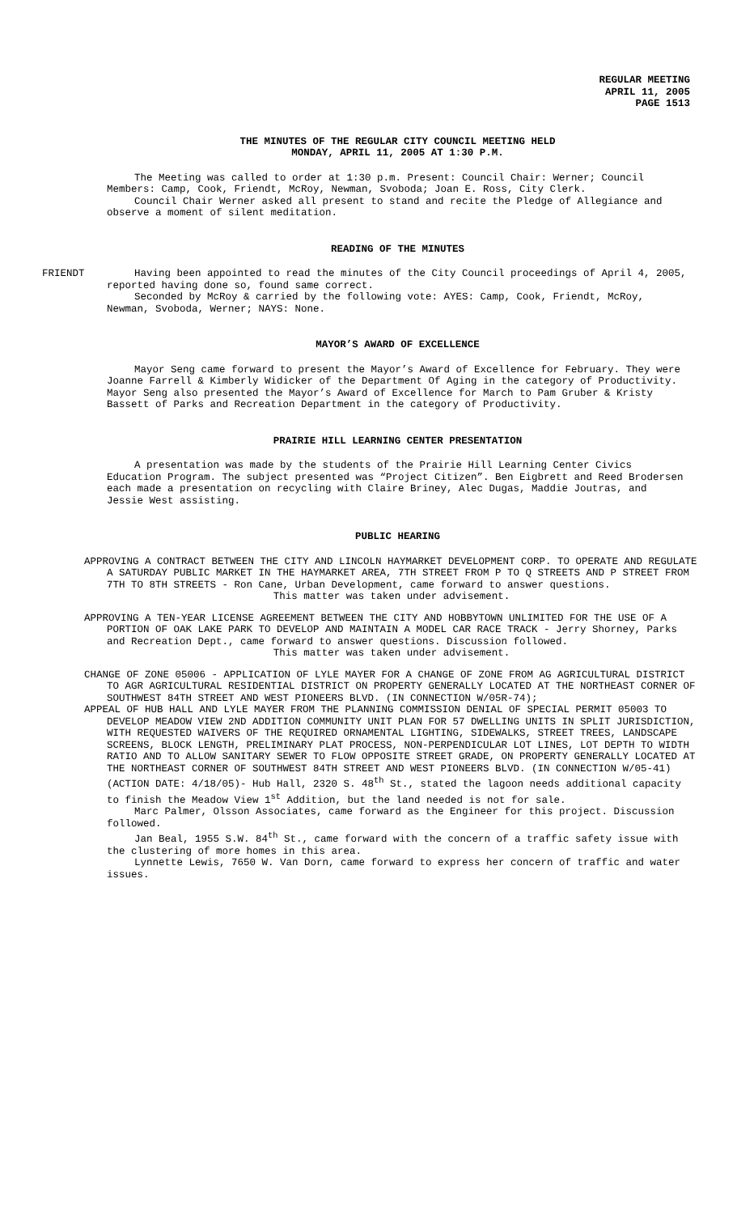REGULAR MEETING
APRIL 11, 2005
PAGE 1513
THE MINUTES OF THE REGULAR CITY COUNCIL MEETING HELD
MONDAY, APRIL 11, 2005 AT 1:30 P.M.
The Meeting was called to order at 1:30 p.m. Present: Council Chair: Werner; Council Members: Camp, Cook, Friendt, McRoy, Newman, Svoboda; Joan E. Ross, City Clerk.
Council Chair Werner asked all present to stand and recite the Pledge of Allegiance and observe a moment of silent meditation.
READING OF THE MINUTES
FRIENDT Having been appointed to read the minutes of the City Council proceedings of April 4, 2005, reported having done so, found same correct.
Seconded by McRoy & carried by the following vote: AYES: Camp, Cook, Friendt, McRoy, Newman, Svoboda, Werner; NAYS: None.
MAYOR’S AWARD OF EXCELLENCE
Mayor Seng came forward to present the Mayor’s Award of Excellence for February. They were Joanne Farrell & Kimberly Widicker of the Department Of Aging in the category of Productivity. Mayor Seng also presented the Mayor’s Award of Excellence for March to Pam Gruber & Kristy Bassett of Parks and Recreation Department in the category of Productivity.
PRAIRIE HILL LEARNING CENTER PRESENTATION
A presentation was made by the students of the Prairie Hill Learning Center Civics Education Program. The subject presented was “Project Citizen”. Ben Eigbrett and Reed Brodersen each made a presentation on recycling with Claire Briney, Alec Dugas, Maddie Joutras, and Jessie West assisting.
PUBLIC HEARING
APPROVING A CONTRACT BETWEEN THE CITY AND LINCOLN HAYMARKET DEVELOPMENT CORP. TO OPERATE AND REGULATE A SATURDAY PUBLIC MARKET IN THE HAYMARKET AREA, 7TH STREET FROM P TO Q STREETS AND P STREET FROM 7TH TO 8TH STREETS - Ron Cane, Urban Development, came forward to answer questions.
This matter was taken under advisement.
APPROVING A TEN-YEAR LICENSE AGREEMENT BETWEEN THE CITY AND HOBBYTOWN UNLIMITED FOR THE USE OF A PORTION OF OAK LAKE PARK TO DEVELOP AND MAINTAIN A MODEL CAR RACE TRACK - Jerry Shorney, Parks and Recreation Dept., came forward to answer questions. Discussion followed.
This matter was taken under advisement.
CHANGE OF ZONE 05006 - APPLICATION OF LYLE MAYER FOR A CHANGE OF ZONE FROM AG AGRICULTURAL DISTRICT TO AGR AGRICULTURAL RESIDENTIAL DISTRICT ON PROPERTY GENERALLY LOCATED AT THE NORTHEAST CORNER OF SOUTHWEST 84TH STREET AND WEST PIONEERS BLVD. (IN CONNECTION W/05R-74);
APPEAL OF HUB HALL AND LYLE MAYER FROM THE PLANNING COMMISSION DENIAL OF SPECIAL PERMIT 05003 TO DEVELOP MEADOW VIEW 2ND ADDITION COMMUNITY UNIT PLAN FOR 57 DWELLING UNITS IN SPLIT JURISDICTION, WITH REQUESTED WAIVERS OF THE REQUIRED ORNAMENTAL LIGHTING, SIDEWALKS, STREET TREES, LANDSCAPE SCREENS, BLOCK LENGTH, PRELIMINARY PLAT PROCESS, NON-PERPENDICULAR LOT LINES, LOT DEPTH TO WIDTH RATIO AND TO ALLOW SANITARY SEWER TO FLOW OPPOSITE STREET GRADE, ON PROPERTY GENERALLY LOCATED AT THE NORTHEAST CORNER OF SOUTHWEST 84TH STREET AND WEST PIONEERS BLVD. (IN CONNECTION W/05-41) (ACTION DATE: 4/18/05)- Hub Hall, 2320 S. 48<sup>th</sup> St., stated the lagoon needs additional capacity to finish the Meadow View 1<sup>st</sup> Addition, but the land needed is not for sale.
Marc Palmer, Olsson Associates, came forward as the Engineer for this project. Discussion followed.
Jan Beal, 1955 S.W. 84<sup>th</sup> St., came forward with the concern of a traffic safety issue with the clustering of more homes in this area.
Lynnette Lewis, 7650 W. Van Dorn, came forward to express her concern of traffic and water issues.